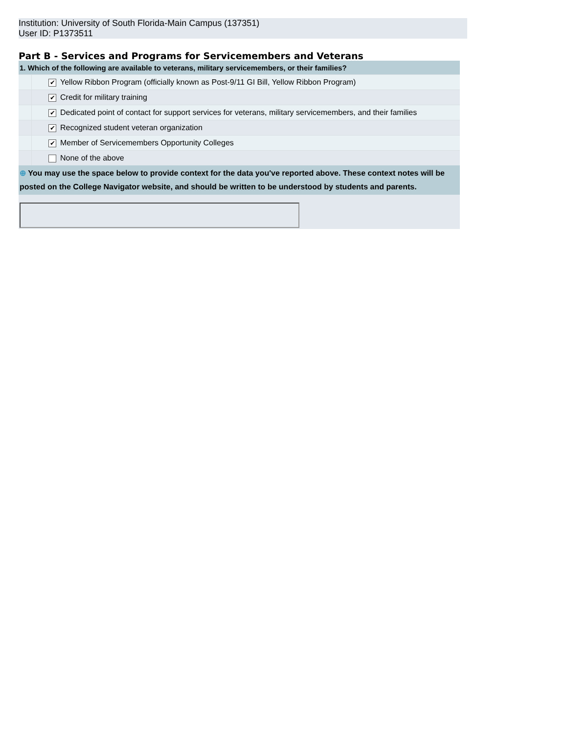Institution: University of South Florida-Main Campus (137351)
User ID: P1373511
Part B - Services and Programs for Servicemembers and Veterans
| 1. Which of the following are available to veterans, military servicemembers, or their families? | | |
| | ✔ | Yellow Ribbon Program (officially known as Post-9/11 GI Bill, Yellow Ribbon Program) |
| | ✔ | Credit for military training |
| | ✔ | Dedicated point of contact for support services for veterans, military servicemembers, and their families |
| | ✔ | Recognized student veteran organization |
| | ✔ | Member of Servicemembers Opportunity Colleges |
| | | None of the above |
| ⊕ You may use the space below to provide context for the data you've reported above. These context notes will be posted on the College Navigator website, and should be written to be understood by students and parents. | | |